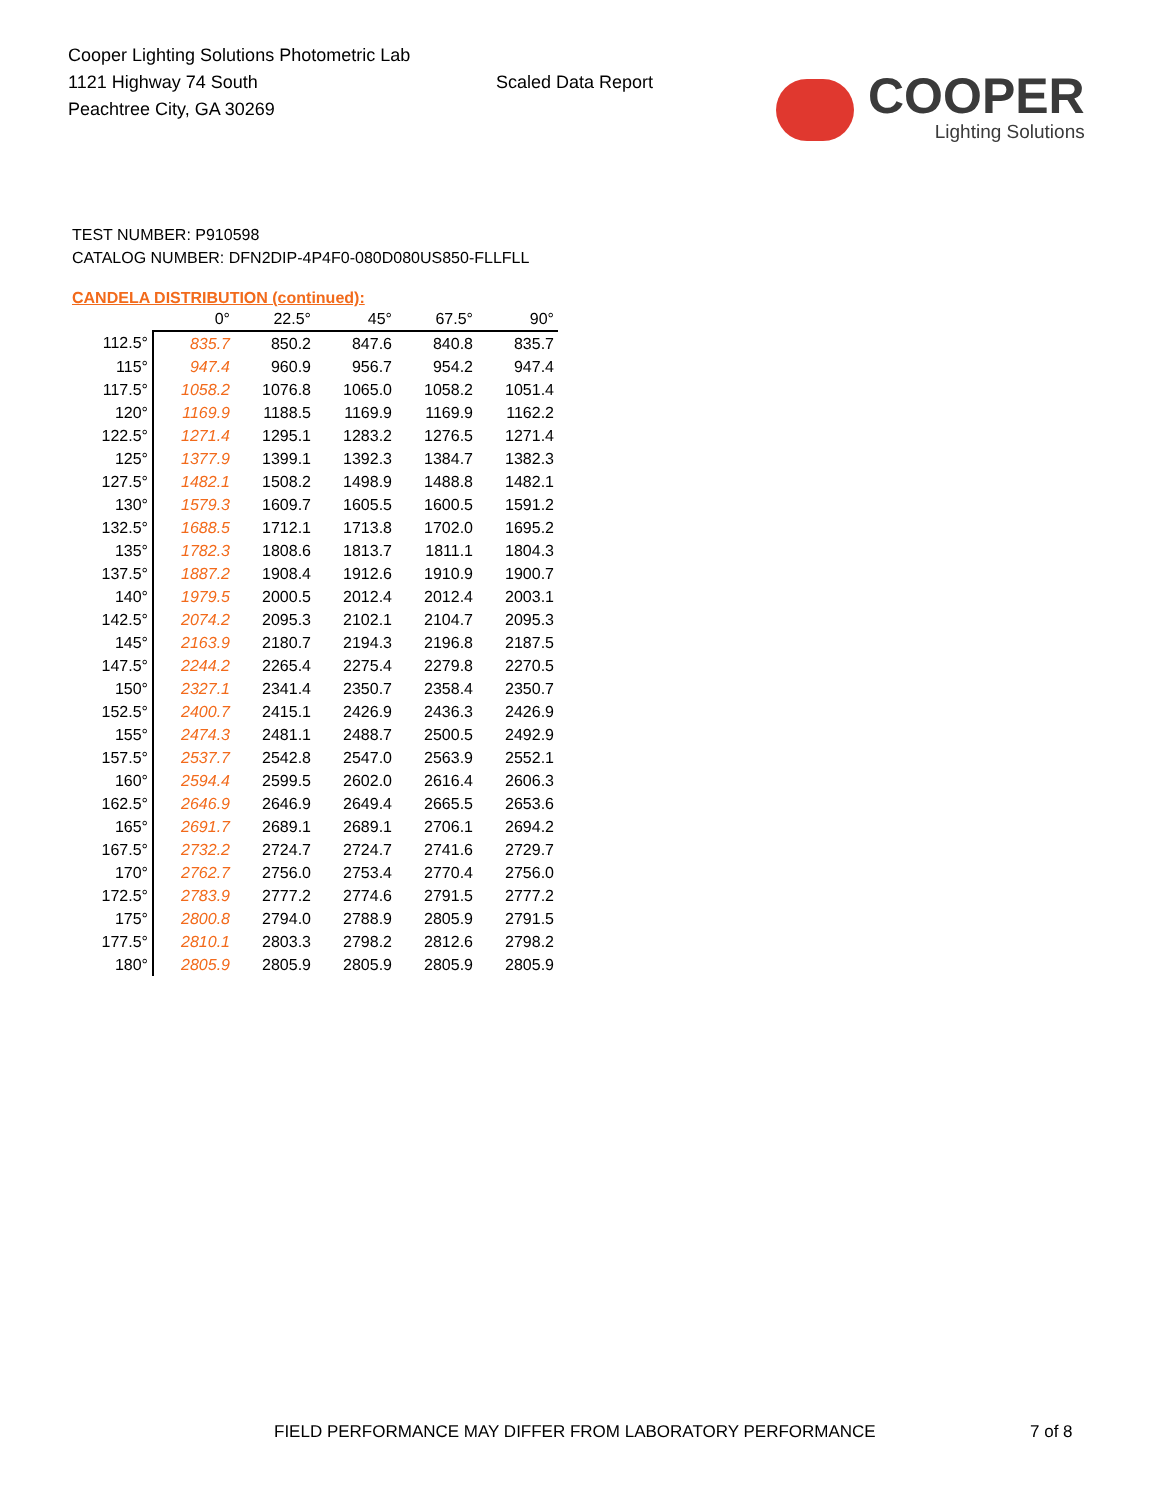Cooper Lighting Solutions Photometric Lab
1121 Highway 74 South
Peachtree City, GA 30269
Scaled Data Report
COOPER
Lighting Solutions
TEST NUMBER: P910598
CATALOG NUMBER: DFN2DIP-4P4F0-080D080US850-FLLFLL
CANDELA DISTRIBUTION (continued):
| | 0° | 22.5° | 45° | 67.5° | 90° |
| --- | --- | --- | --- | --- | --- |
| 112.5° | 835.7 | 850.2 | 847.6 | 840.8 | 835.7 |
| 115° | 947.4 | 960.9 | 956.7 | 954.2 | 947.4 |
| 117.5° | 1058.2 | 1076.8 | 1065.0 | 1058.2 | 1051.4 |
| 120° | 1169.9 | 1188.5 | 1169.9 | 1169.9 | 1162.2 |
| 122.5° | 1271.4 | 1295.1 | 1283.2 | 1276.5 | 1271.4 |
| 125° | 1377.9 | 1399.1 | 1392.3 | 1384.7 | 1382.3 |
| 127.5° | 1482.1 | 1508.2 | 1498.9 | 1488.8 | 1482.1 |
| 130° | 1579.3 | 1609.7 | 1605.5 | 1600.5 | 1591.2 |
| 132.5° | 1688.5 | 1712.1 | 1713.8 | 1702.0 | 1695.2 |
| 135° | 1782.3 | 1808.6 | 1813.7 | 1811.1 | 1804.3 |
| 137.5° | 1887.2 | 1908.4 | 1912.6 | 1910.9 | 1900.7 |
| 140° | 1979.5 | 2000.5 | 2012.4 | 2012.4 | 2003.1 |
| 142.5° | 2074.2 | 2095.3 | 2102.1 | 2104.7 | 2095.3 |
| 145° | 2163.9 | 2180.7 | 2194.3 | 2196.8 | 2187.5 |
| 147.5° | 2244.2 | 2265.4 | 2275.4 | 2279.8 | 2270.5 |
| 150° | 2327.1 | 2341.4 | 2350.7 | 2358.4 | 2350.7 |
| 152.5° | 2400.7 | 2415.1 | 2426.9 | 2436.3 | 2426.9 |
| 155° | 2474.3 | 2481.1 | 2488.7 | 2500.5 | 2492.9 |
| 157.5° | 2537.7 | 2542.8 | 2547.0 | 2563.9 | 2552.1 |
| 160° | 2594.4 | 2599.5 | 2602.0 | 2616.4 | 2606.3 |
| 162.5° | 2646.9 | 2646.9 | 2649.4 | 2665.5 | 2653.6 |
| 165° | 2691.7 | 2689.1 | 2689.1 | 2706.1 | 2694.2 |
| 167.5° | 2732.2 | 2724.7 | 2724.7 | 2741.6 | 2729.7 |
| 170° | 2762.7 | 2756.0 | 2753.4 | 2770.4 | 2756.0 |
| 172.5° | 2783.9 | 2777.2 | 2774.6 | 2791.5 | 2777.2 |
| 175° | 2800.8 | 2794.0 | 2788.9 | 2805.9 | 2791.5 |
| 177.5° | 2810.1 | 2803.3 | 2798.2 | 2812.6 | 2798.2 |
| 180° | 2805.9 | 2805.9 | 2805.9 | 2805.9 | 2805.9 |
FIELD PERFORMANCE MAY DIFFER FROM LABORATORY PERFORMANCE
7 of 8